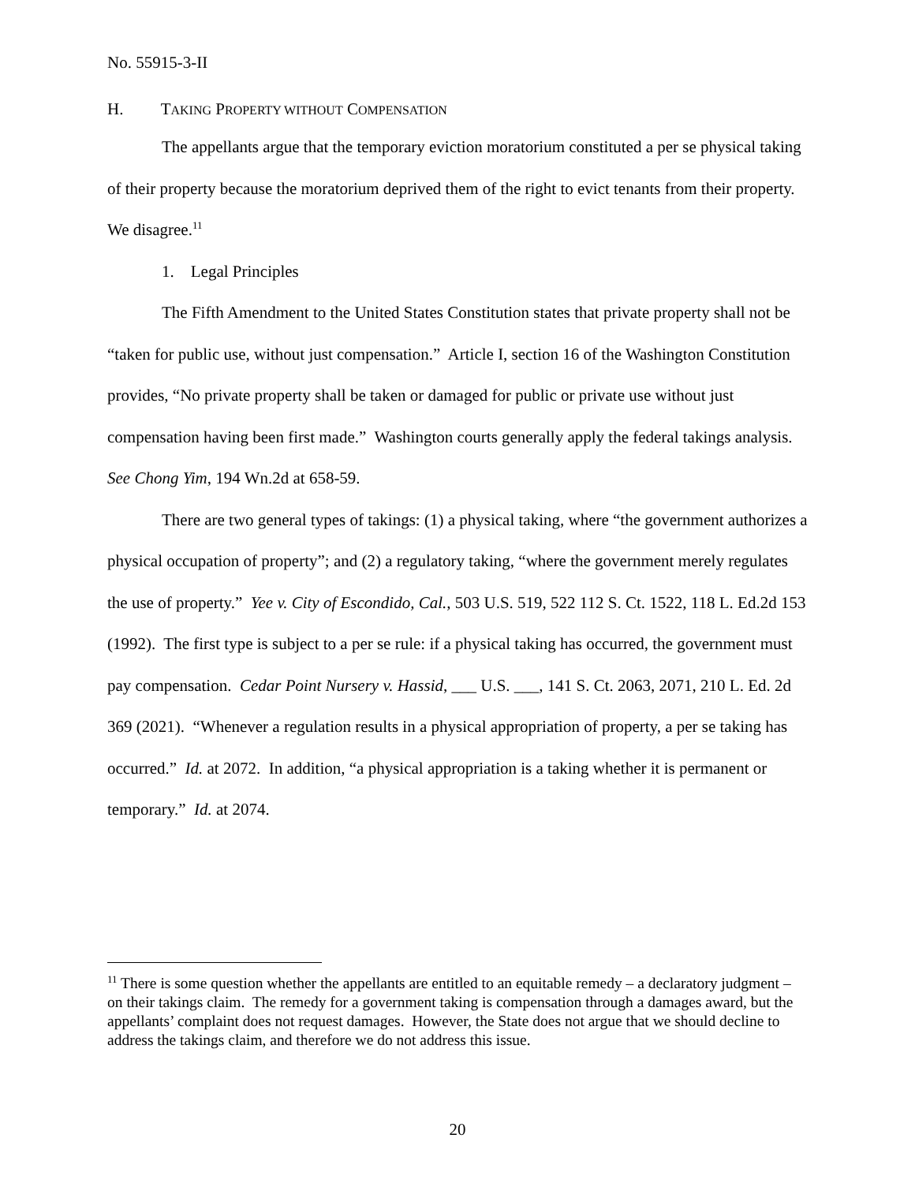No. 55915-3-II
H. TAKING PROPERTY WITHOUT COMPENSATION
The appellants argue that the temporary eviction moratorium constituted a per se physical taking of their property because the moratorium deprived them of the right to evict tenants from their property. We disagree.<sup>11</sup>
1. Legal Principles
The Fifth Amendment to the United States Constitution states that private property shall not be “taken for public use, without just compensation.” Article I, section 16 of the Washington Constitution provides, “No private property shall be taken or damaged for public or private use without just compensation having been first made.” Washington courts generally apply the federal takings analysis. See Chong Yim, 194 Wn.2d at 658-59.
There are two general types of takings: (1) a physical taking, where “the government authorizes a physical occupation of property”; and (2) a regulatory taking, “where the government merely regulates the use of property.” Yee v. City of Escondido, Cal., 503 U.S. 519, 522 112 S. Ct. 1522, 118 L. Ed.2d 153 (1992). The first type is subject to a per se rule: if a physical taking has occurred, the government must pay compensation. Cedar Point Nursery v. Hassid, ___ U.S. ___, 141 S. Ct. 2063, 2071, 210 L. Ed. 2d 369 (2021). “Whenever a regulation results in a physical appropriation of property, a per se taking has occurred.” Id. at 2072. In addition, “a physical appropriation is a taking whether it is permanent or temporary.” Id. at 2074.
<sup>11</sup> There is some question whether the appellants are entitled to an equitable remedy – a declaratory judgment – on their takings claim. The remedy for a government taking is compensation through a damages award, but the appellants’ complaint does not request damages. However, the State does not argue that we should decline to address the takings claim, and therefore we do not address this issue.
20